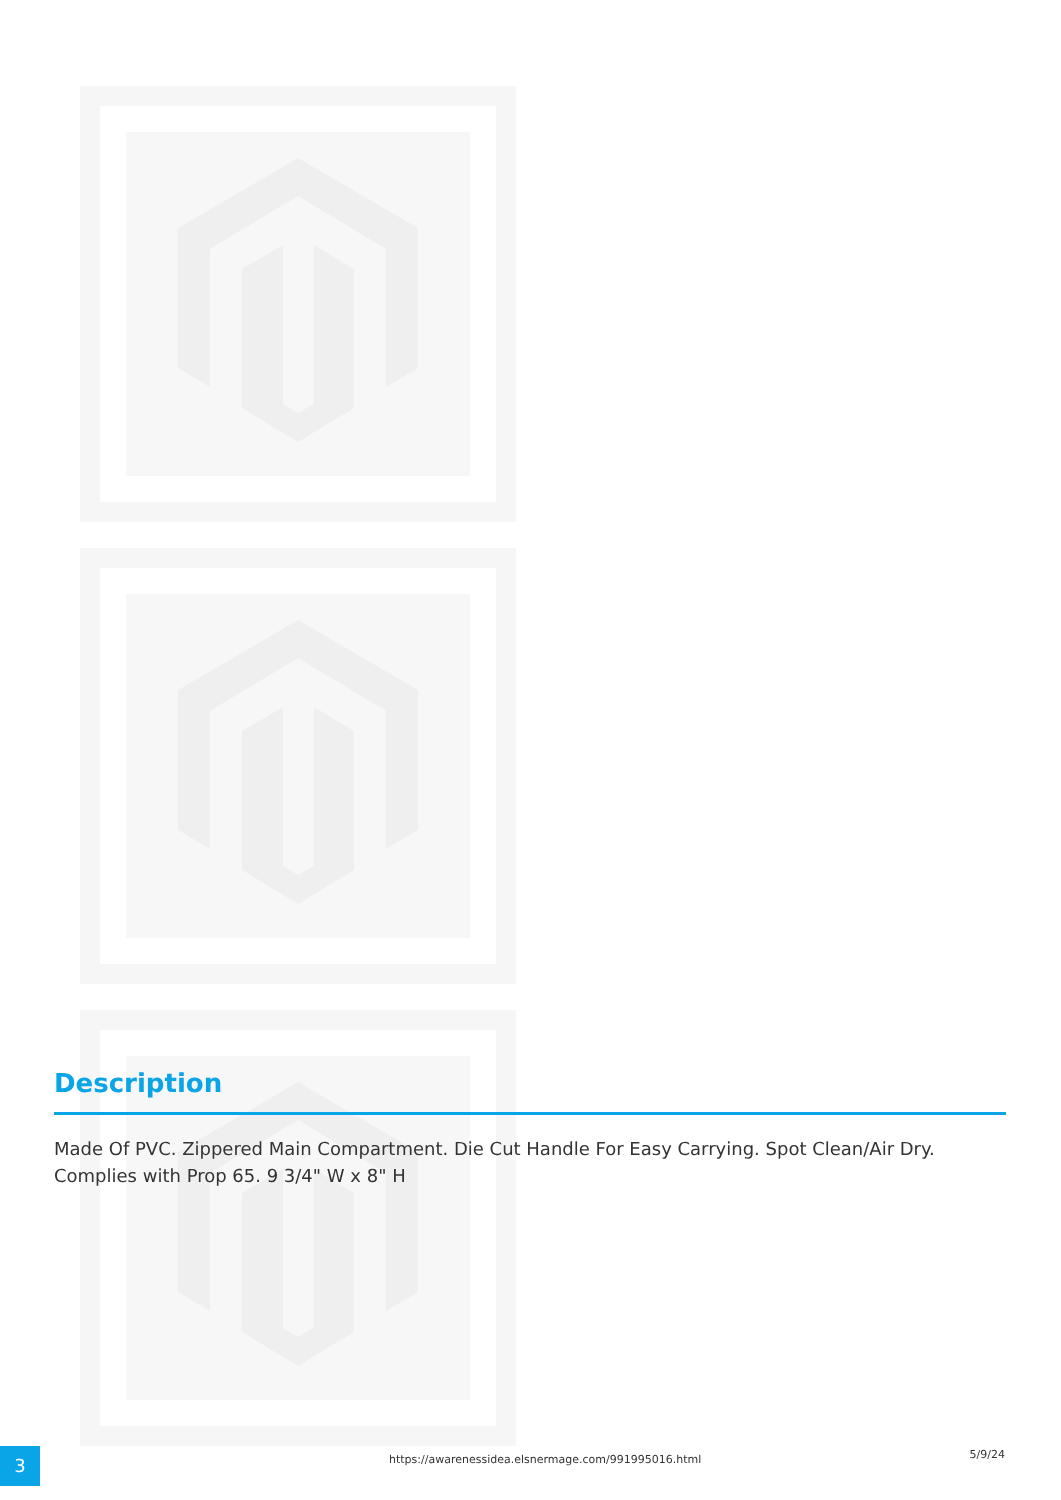Description
Made Of PVC. Zippered Main Compartment. Die Cut Handle For Easy Carrying. Spot Clean/Air Dry. Complies with Prop 65. 9 3/4" W x 8" H
3
https://awarenessidea.elsnermage.com/991995016.html
5/9/24